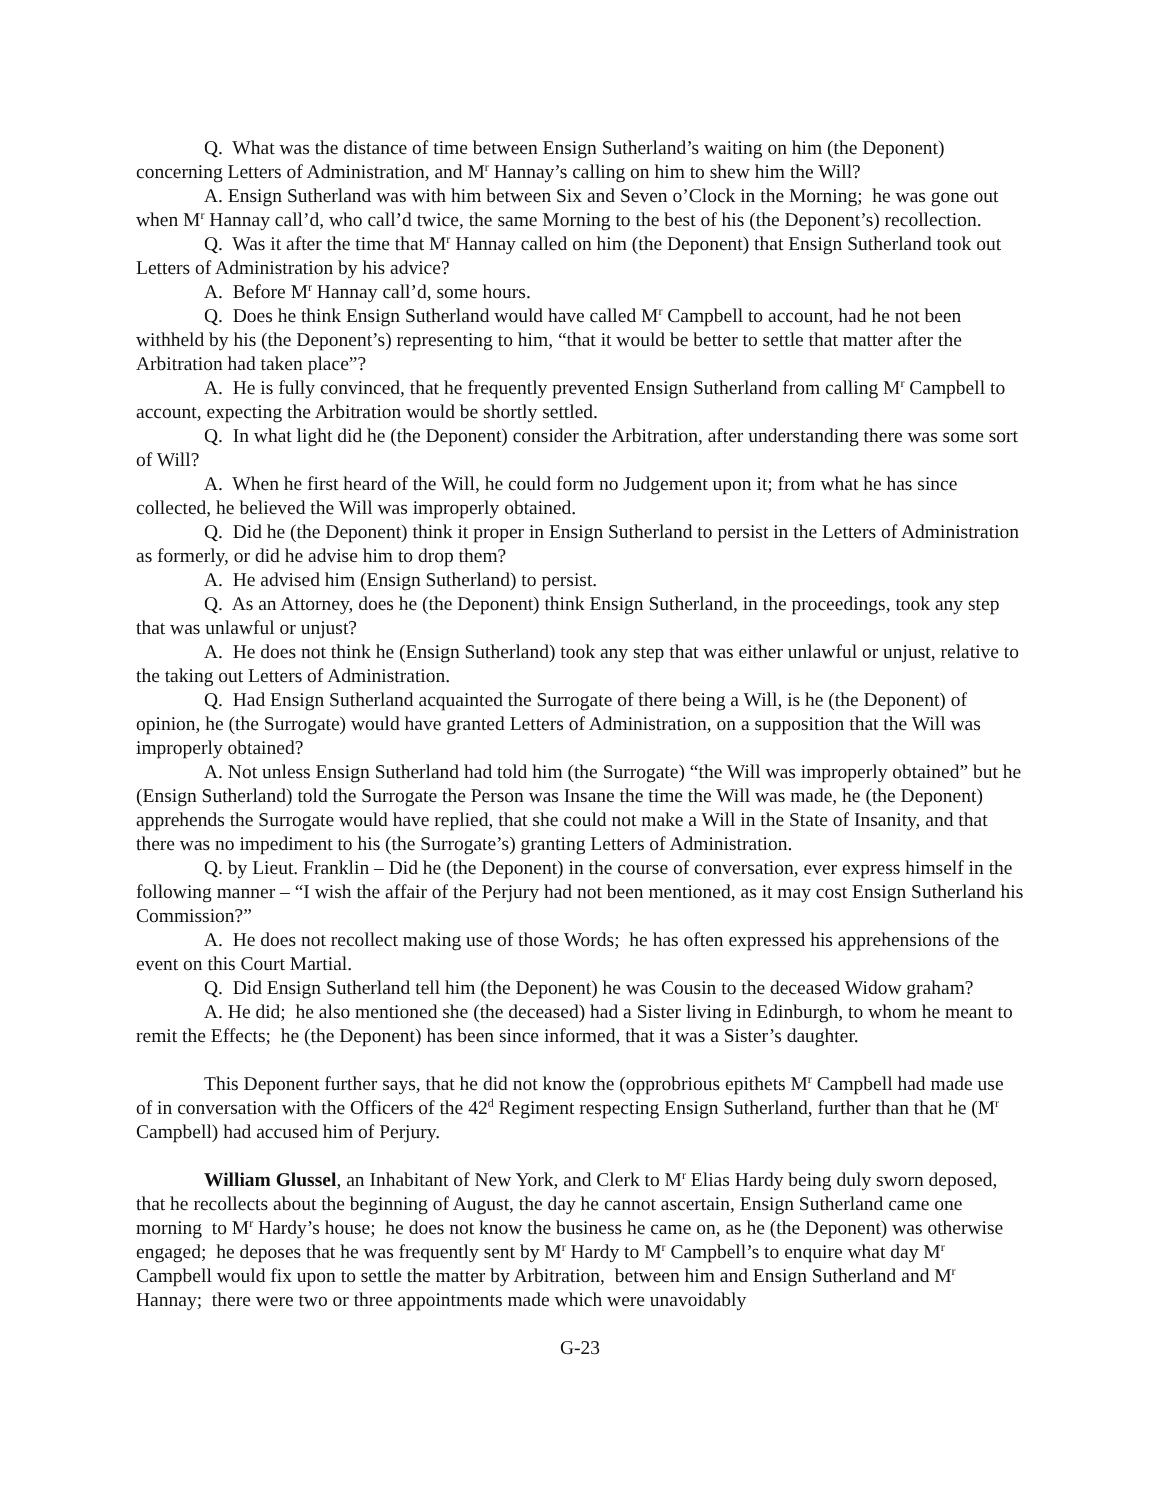Q. What was the distance of time between Ensign Sutherland’s waiting on him (the Deponent) concerning Letters of Administration, and M<sup>r</sup> Hannay’s calling on him to shew him the Will?
A. Ensign Sutherland was with him between Six and Seven o’Clock in the Morning; he was gone out when M<sup>r</sup> Hannay call’d, who call’d twice, the same Morning to the best of his (the Deponent’s) recollection.
Q. Was it after the time that M<sup>r</sup> Hannay called on him (the Deponent) that Ensign Sutherland took out Letters of Administration by his advice?
A. Before M<sup>r</sup> Hannay call’d, some hours.
Q. Does he think Ensign Sutherland would have called M<sup>r</sup> Campbell to account, had he not been withheld by his (the Deponent’s) representing to him, “that it would be better to settle that matter after the Arbitration had taken place”?
A. He is fully convinced, that he frequently prevented Ensign Sutherland from calling M<sup>r</sup> Campbell to account, expecting the Arbitration would be shortly settled.
Q. In what light did he (the Deponent) consider the Arbitration, after understanding there was some sort of Will?
A. When he first heard of the Will, he could form no Judgement upon it; from what he has since collected, he believed the Will was improperly obtained.
Q. Did he (the Deponent) think it proper in Ensign Sutherland to persist in the Letters of Administration as formerly, or did he advise him to drop them?
A. He advised him (Ensign Sutherland) to persist.
Q. As an Attorney, does he (the Deponent) think Ensign Sutherland, in the proceedings, took any step that was unlawful or unjust?
A. He does not think he (Ensign Sutherland) took any step that was either unlawful or unjust, relative to the taking out Letters of Administration.
Q. Had Ensign Sutherland acquainted the Surrogate of there being a Will, is he (the Deponent) of opinion, he (the Surrogate) would have granted Letters of Administration, on a supposition that the Will was improperly obtained?
A. Not unless Ensign Sutherland had told him (the Surrogate) “the Will was improperly obtained” but he (Ensign Sutherland) told the Surrogate the Person was Insane the time the Will was made, he (the Deponent) apprehends the Surrogate would have replied, that she could not make a Will in the State of Insanity, and that there was no impediment to his (the Surrogate’s) granting Letters of Administration.
Q. by Lieut. Franklin – Did he (the Deponent) in the course of conversation, ever express himself in the following manner – “I wish the affair of the Perjury had not been mentioned, as it may cost Ensign Sutherland his Commission?”
A. He does not recollect making use of those Words; he has often expressed his apprehensions of the event on this Court Martial.
Q. Did Ensign Sutherland tell him (the Deponent) he was Cousin to the deceased Widow graham?
A. He did; he also mentioned she (the deceased) had a Sister living in Edinburgh, to whom he meant to remit the Effects; he (the Deponent) has been since informed, that it was a Sister’s daughter.
This Deponent further says, that he did not know the (opprobrious epithets M<sup>r</sup> Campbell had made use of in conversation with the Officers of the 42<sup>d</sup> Regiment respecting Ensign Sutherland, further than that he (M<sup>r</sup> Campbell) had accused him of Perjury.
William Glussel, an Inhabitant of New York, and Clerk to M<sup>r</sup> Elias Hardy being duly sworn deposed, that he recollects about the beginning of August, the day he cannot ascertain, Ensign Sutherland came one morning to M<sup>r</sup> Hardy’s house; he does not know the business he came on, as he (the Deponent) was otherwise engaged; he deposes that he was frequently sent by M<sup>r</sup> Hardy to M<sup>r</sup> Campbell’s to enquire what day M<sup>r</sup> Campbell would fix upon to settle the matter by Arbitration, between him and Ensign Sutherland and M<sup>r</sup> Hannay; there were two or three appointments made which were unavoidably
G-23